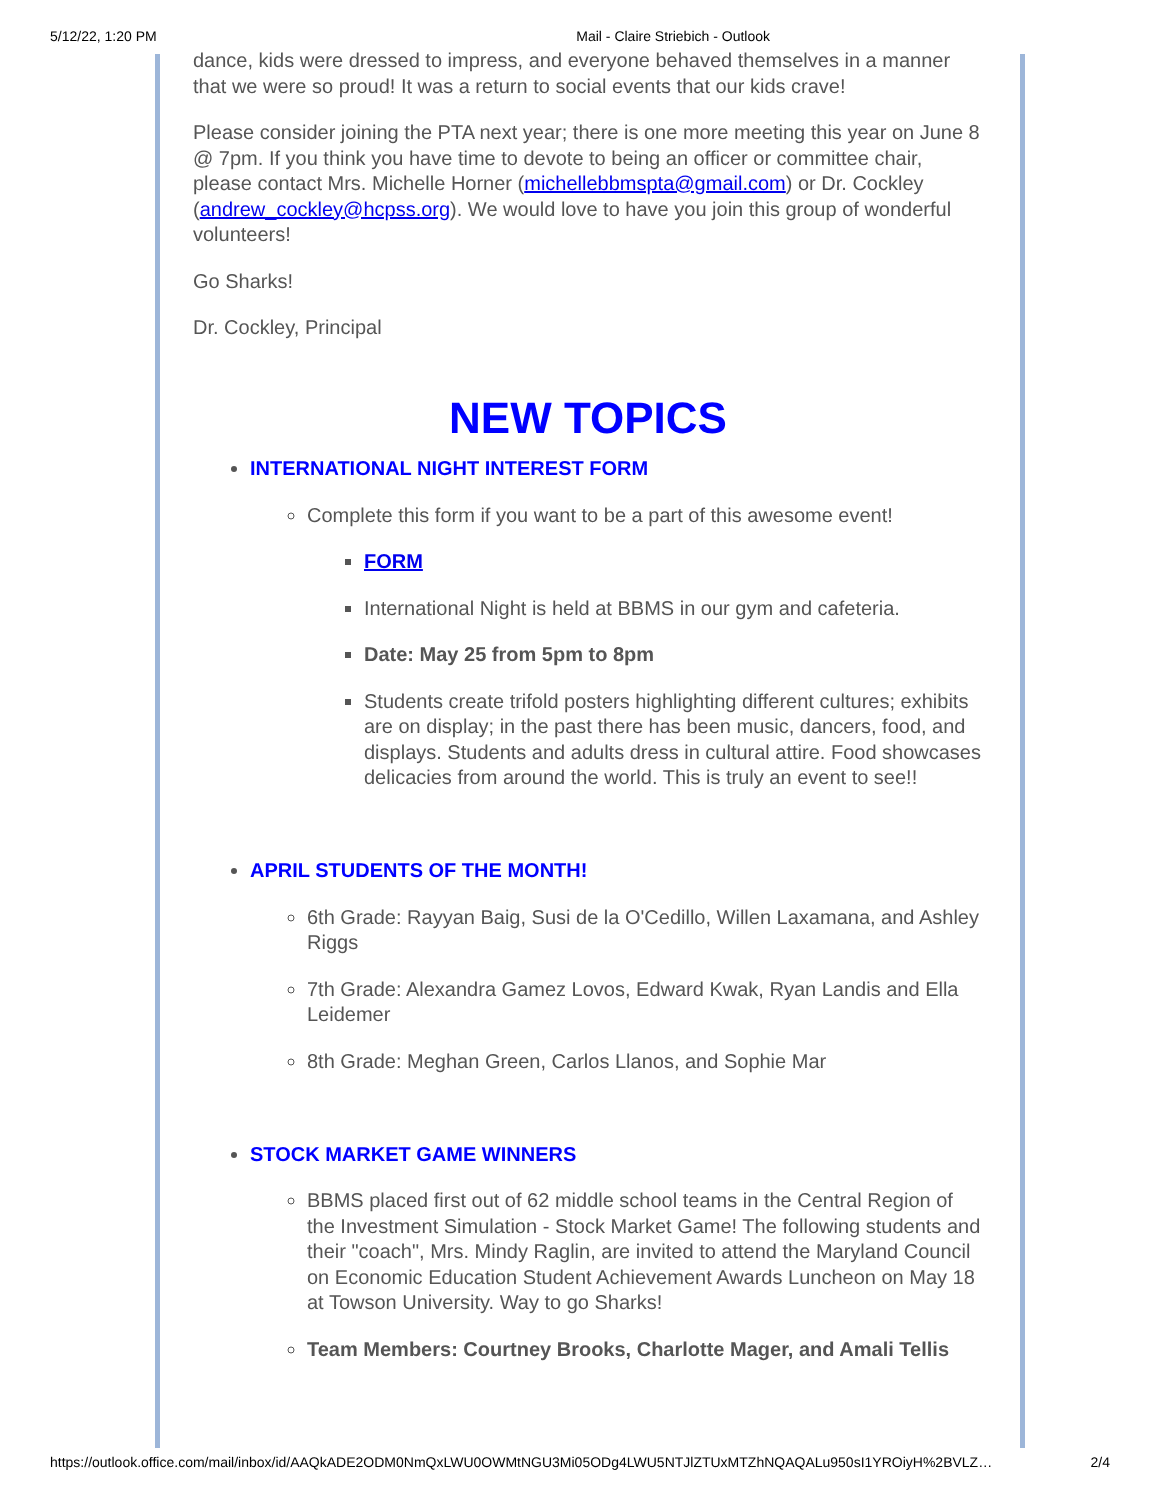5/12/22, 1:20 PM Mail - Claire Striebich - Outlook
dance, kids were dressed to impress, and everyone behaved themselves in a manner that we were so proud! It was a return to social events that our kids crave!
Please consider joining the PTA next year; there is one more meeting this year on June 8 @ 7pm. If you think you have time to devote to being an officer or committee chair, please contact Mrs. Michelle Horner (michellebbmspta@gmail.com) or Dr. Cockley (andrew_cockley@hcpss.org). We would love to have you join this group of wonderful volunteers!
Go Sharks!
Dr. Cockley, Principal
NEW TOPICS
INTERNATIONAL NIGHT INTEREST FORM
Complete this form if you want to be a part of this awesome event!
FORM
International Night is held at BBMS in our gym and cafeteria.
Date: May 25 from 5pm to 8pm
Students create trifold posters highlighting different cultures; exhibits are on display; in the past there has been music, dancers, food, and displays. Students and adults dress in cultural attire. Food showcases delicacies from around the world. This is truly an event to see!!
APRIL STUDENTS OF THE MONTH!
6th Grade: Rayyan Baig, Susi de la O'Cedillo, Willen Laxamana, and Ashley Riggs
7th Grade: Alexandra Gamez Lovos, Edward Kwak, Ryan Landis and Ella Leidemer
8th Grade: Meghan Green, Carlos Llanos, and Sophie Mar
STOCK MARKET GAME WINNERS
BBMS placed first out of 62 middle school teams in the Central Region of the Investment Simulation - Stock Market Game! The following students and their "coach", Mrs. Mindy Raglin, are invited to attend the Maryland Council on Economic Education Student Achievement Awards Luncheon on May 18 at Towson University. Way to go Sharks!
Team Members: Courtney Brooks, Charlotte Mager, and Amali Tellis
https://outlook.office.com/mail/inbox/id/AAQkADE2ODM0NmQxLWU0OWMtNGU3Mi05ODg4LWU5NTJlZTUxMTZhNQAQALu950sI1YROiyH%2BVLZ… 2/4